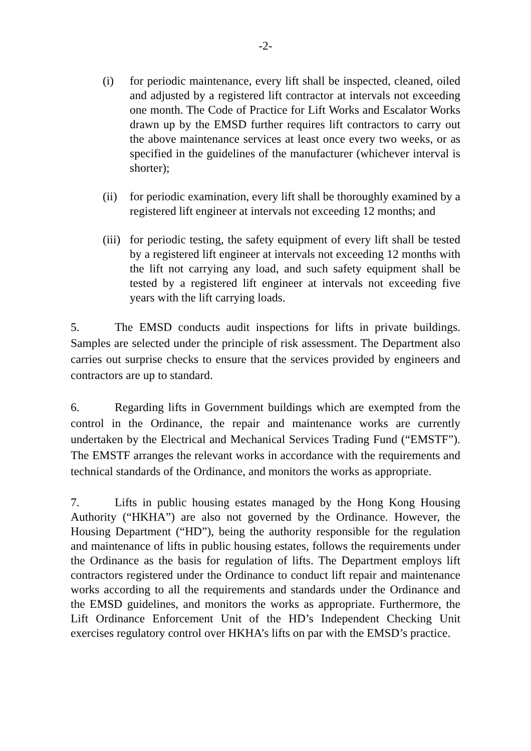-2-
(i) for periodic maintenance, every lift shall be inspected, cleaned, oiled and adjusted by a registered lift contractor at intervals not exceeding one month. The Code of Practice for Lift Works and Escalator Works drawn up by the EMSD further requires lift contractors to carry out the above maintenance services at least once every two weeks, or as specified in the guidelines of the manufacturer (whichever interval is shorter);
(ii)
for periodic examination, every lift shall be thoroughly examined by a registered lift engineer at intervals not exceeding 12 months; and
(iii)
for periodic testing, the safety equipment of every lift shall be tested by a registered lift engineer at intervals not exceeding 12 months with the lift not carrying any load, and such safety equipment shall be tested by a registered lift engineer at intervals not exceeding five years with the lift carrying loads.
5. The EMSD conducts audit inspections for lifts in private buildings. Samples are selected under the principle of risk assessment. The Department also carries out surprise checks to ensure that the services provided by engineers and contractors are up to standard.
6. Regarding lifts in Government buildings which are exempted from the control in the Ordinance, the repair and maintenance works are currently undertaken by the Electrical and Mechanical Services Trading Fund (“EMSTF”). The EMSTF arranges the relevant works in accordance with the requirements and technical standards of the Ordinance, and monitors the works as appropriate.
7. Lifts in public housing estates managed by the Hong Kong Housing Authority (“HKHA”) are also not governed by the Ordinance. However, the Housing Department (“HD”), being the authority responsible for the regulation and maintenance of lifts in public housing estates, follows the requirements under the Ordinance as the basis for regulation of lifts. The Department employs lift contractors registered under the Ordinance to conduct lift repair and maintenance works according to all the requirements and standards under the Ordinance and the EMSD guidelines, and monitors the works as appropriate. Furthermore, the Lift Ordinance Enforcement Unit of the HD’s Independent Checking Unit exercises regulatory control over HKHA’s lifts on par with the EMSD’s practice.